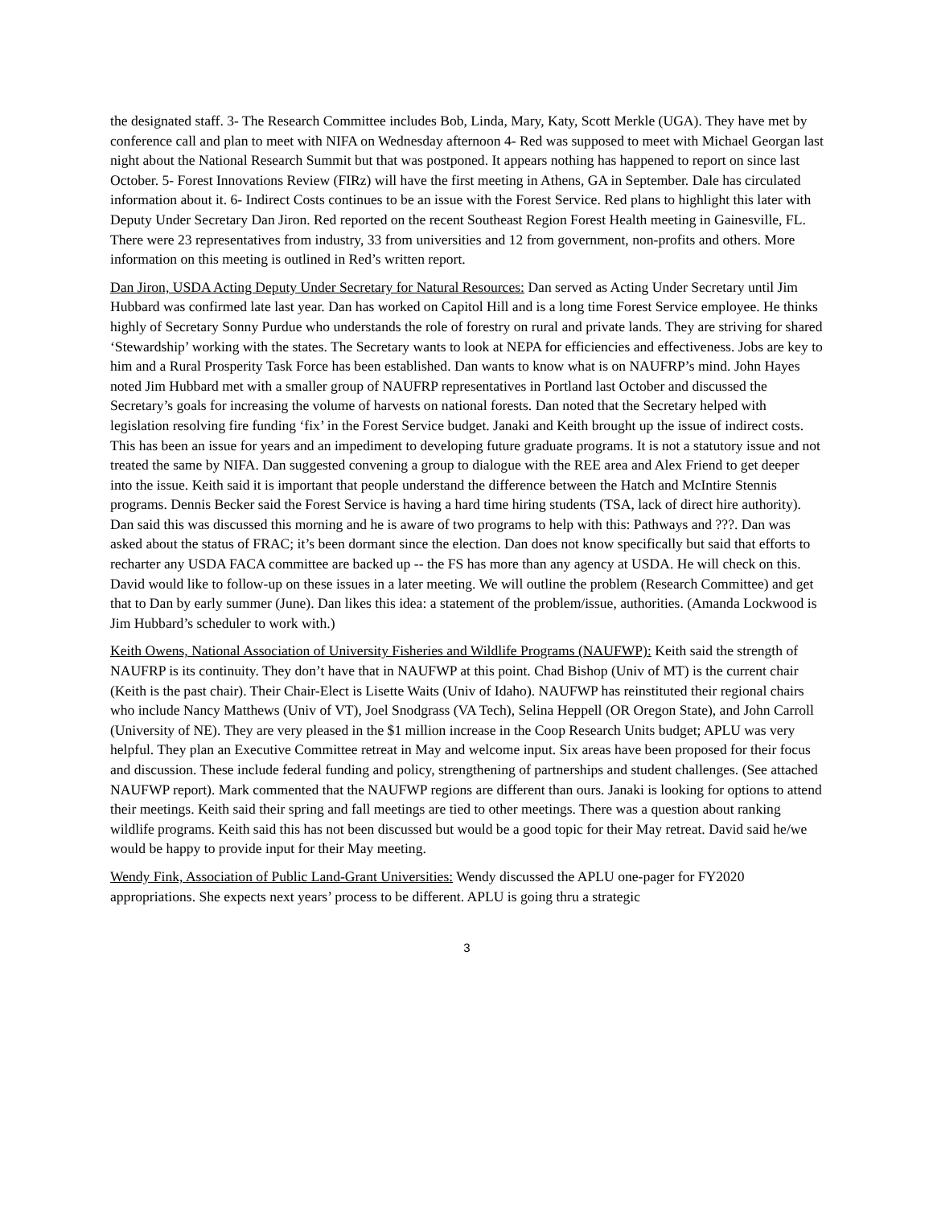the designated staff. 3- The Research Committee includes Bob, Linda, Mary, Katy, Scott Merkle (UGA). They have met by conference call and plan to meet with NIFA on Wednesday afternoon 4- Red was supposed to meet with Michael Georgan last night about the National Research Summit but that was postponed. It appears nothing has happened to report on since last October. 5- Forest Innovations Review (FIRz) will have the first meeting in Athens, GA in September. Dale has circulated information about it. 6- Indirect Costs continues to be an issue with the Forest Service. Red plans to highlight this later with Deputy Under Secretary Dan Jiron. Red reported on the recent Southeast Region Forest Health meeting in Gainesville, FL. There were 23 representatives from industry, 33 from universities and 12 from government, non-profits and others. More information on this meeting is outlined in Red’s written report.
Dan Jiron, USDA Acting Deputy Under Secretary for Natural Resources: Dan served as Acting Under Secretary until Jim Hubbard was confirmed late last year. Dan has worked on Capitol Hill and is a long time Forest Service employee. He thinks highly of Secretary Sonny Purdue who understands the role of forestry on rural and private lands. They are striving for shared ‘Stewardship’ working with the states. The Secretary wants to look at NEPA for efficiencies and effectiveness. Jobs are key to him and a Rural Prosperity Task Force has been established. Dan wants to know what is on NAUFRP’s mind. John Hayes noted Jim Hubbard met with a smaller group of NAUFRP representatives in Portland last October and discussed the Secretary’s goals for increasing the volume of harvests on national forests. Dan noted that the Secretary helped with legislation resolving fire funding ‘fix’ in the Forest Service budget. Janaki and Keith brought up the issue of indirect costs. This has been an issue for years and an impediment to developing future graduate programs. It is not a statutory issue and not treated the same by NIFA. Dan suggested convening a group to dialogue with the REE area and Alex Friend to get deeper into the issue. Keith said it is important that people understand the difference between the Hatch and McIntire Stennis programs. Dennis Becker said the Forest Service is having a hard time hiring students (TSA, lack of direct hire authority). Dan said this was discussed this morning and he is aware of two programs to help with this: Pathways and ???. Dan was asked about the status of FRAC; it’s been dormant since the election. Dan does not know specifically but said that efforts to recharter any USDA FACA committee are backed up -- the FS has more than any agency at USDA. He will check on this. David would like to follow-up on these issues in a later meeting. We will outline the problem (Research Committee) and get that to Dan by early summer (June). Dan likes this idea: a statement of the problem/issue, authorities. (Amanda Lockwood is Jim Hubbard’s scheduler to work with.)
Keith Owens, National Association of University Fisheries and Wildlife Programs (NAUFWP): Keith said the strength of NAUFRP is its continuity. They don’t have that in NAUFWP at this point. Chad Bishop (Univ of MT) is the current chair (Keith is the past chair). Their Chair-Elect is Lisette Waits (Univ of Idaho). NAUFWP has reinstituted their regional chairs who include Nancy Matthews (Univ of VT), Joel Snodgrass (VA Tech), Selina Heppell (OR Oregon State), and John Carroll (University of NE). They are very pleased in the $1 million increase in the Coop Research Units budget; APLU was very helpful. They plan an Executive Committee retreat in May and welcome input. Six areas have been proposed for their focus and discussion. These include federal funding and policy, strengthening of partnerships and student challenges. (See attached NAUFWP report). Mark commented that the NAUFWP regions are different than ours. Janaki is looking for options to attend their meetings. Keith said their spring and fall meetings are tied to other meetings. There was a question about ranking wildlife programs. Keith said this has not been discussed but would be a good topic for their May retreat. David said he/we would be happy to provide input for their May meeting.
Wendy Fink, Association of Public Land-Grant Universities: Wendy discussed the APLU one-pager for FY2020 appropriations. She expects next years’ process to be different. APLU is going thru a strategic
3